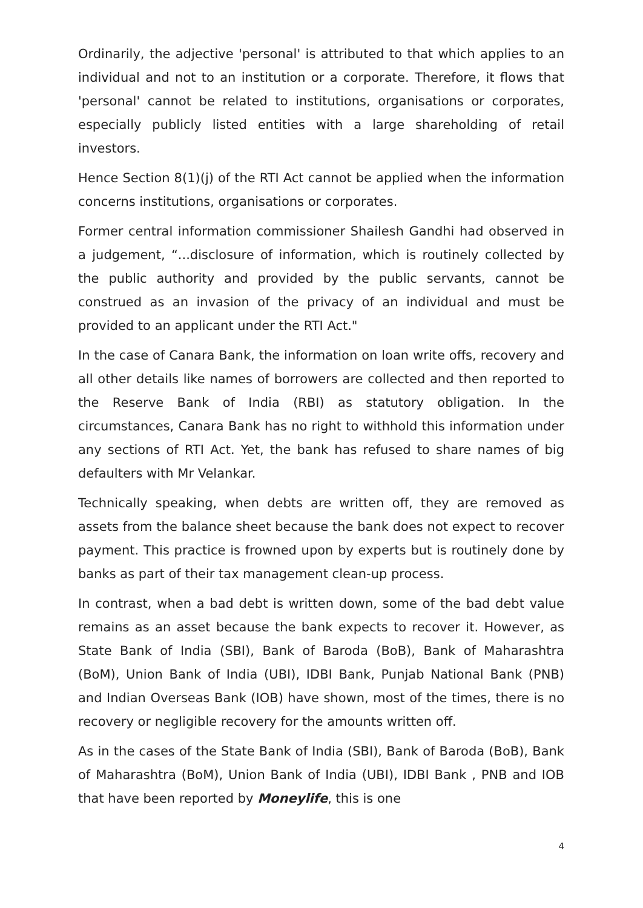Ordinarily, the adjective 'personal' is attributed to that which applies to an individual and not to an institution or a corporate. Therefore, it flows that 'personal' cannot be related to institutions, organisations or corporates, especially publicly listed entities with a large shareholding of retail investors.
Hence Section 8(1)(j) of the RTI Act cannot be applied when the information concerns institutions, organisations or corporates.
Former central information commissioner Shailesh Gandhi had observed in a judgement, “...disclosure of information, which is routinely collected by the public authority and provided by the public servants, cannot be construed as an invasion of the privacy of an individual and must be provided to an applicant under the RTI Act."
In the case of Canara Bank, the information on loan write offs, recovery and all other details like names of borrowers are collected and then reported to the Reserve Bank of India (RBI) as statutory obligation. In the circumstances, Canara Bank has no right to withhold this information under any sections of RTI Act. Yet, the bank has refused to share names of big defaulters with Mr Velankar.
Technically speaking, when debts are written off, they are removed as assets from the balance sheet because the bank does not expect to recover payment. This practice is frowned upon by experts but is routinely done by banks as part of their tax management clean-up process.
In contrast, when a bad debt is written down, some of the bad debt value remains as an asset because the bank expects to recover it. However, as State Bank of India (SBI), Bank of Baroda (BoB), Bank of Maharashtra (BoM), Union Bank of India (UBI), IDBI Bank, Punjab National Bank (PNB) and Indian Overseas Bank (IOB) have shown, most of the times, there is no recovery or negligible recovery for the amounts written off.
As in the cases of the State Bank of India (SBI), Bank of Baroda (BoB), Bank of Maharashtra (BoM), Union Bank of India (UBI), IDBI Bank , PNB and IOB that have been reported by Moneylife, this is one
4